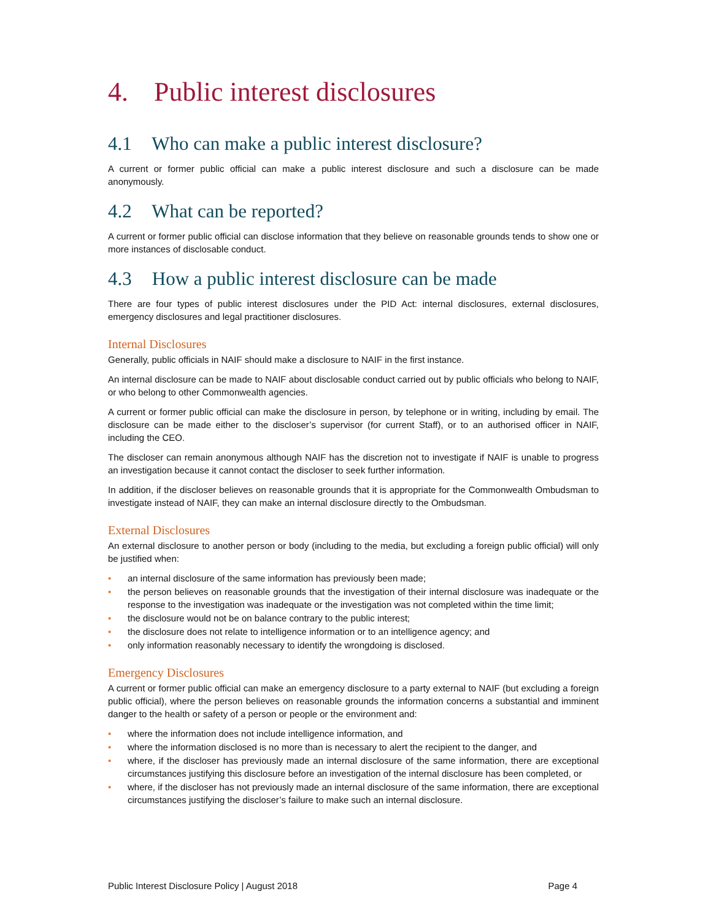4. Public interest disclosures
4.1 Who can make a public interest disclosure?
A current or former public official can make a public interest disclosure and such a disclosure can be made anonymously.
4.2 What can be reported?
A current or former public official can disclose information that they believe on reasonable grounds tends to show one or more instances of disclosable conduct.
4.3 How a public interest disclosure can be made
There are four types of public interest disclosures under the PID Act: internal disclosures, external disclosures, emergency disclosures and legal practitioner disclosures.
Internal Disclosures
Generally, public officials in NAIF should make a disclosure to NAIF in the first instance.
An internal disclosure can be made to NAIF about disclosable conduct carried out by public officials who belong to NAIF, or who belong to other Commonwealth agencies.
A current or former public official can make the disclosure in person, by telephone or in writing, including by email. The disclosure can be made either to the discloser’s supervisor (for current Staff), or to an authorised officer in NAIF, including the CEO.
The discloser can remain anonymous although NAIF has the discretion not to investigate if NAIF is unable to progress an investigation because it cannot contact the discloser to seek further information.
In addition, if the discloser believes on reasonable grounds that it is appropriate for the Commonwealth Ombudsman to investigate instead of NAIF, they can make an internal disclosure directly to the Ombudsman.
External Disclosures
An external disclosure to another person or body (including to the media, but excluding a foreign public official) will only be justified when:
• an internal disclosure of the same information has previously been made;
• the person believes on reasonable grounds that the investigation of their internal disclosure was inadequate or the response to the investigation was inadequate or the investigation was not completed within the time limit;
• the disclosure would not be on balance contrary to the public interest;
• the disclosure does not relate to intelligence information or to an intelligence agency; and
• only information reasonably necessary to identify the wrongdoing is disclosed.
Emergency Disclosures
A current or former public official can make an emergency disclosure to a party external to NAIF (but excluding a foreign public official), where the person believes on reasonable grounds the information concerns a substantial and imminent danger to the health or safety of a person or people or the environment and:
• where the information does not include intelligence information, and
• where the information disclosed is no more than is necessary to alert the recipient to the danger, and
• where, if the discloser has previously made an internal disclosure of the same information, there are exceptional circumstances justifying this disclosure before an investigation of the internal disclosure has been completed, or
• where, if the discloser has not previously made an internal disclosure of the same information, there are exceptional circumstances justifying the discloser’s failure to make such an internal disclosure.
Public Interest Disclosure Policy | August 2018 Page 4